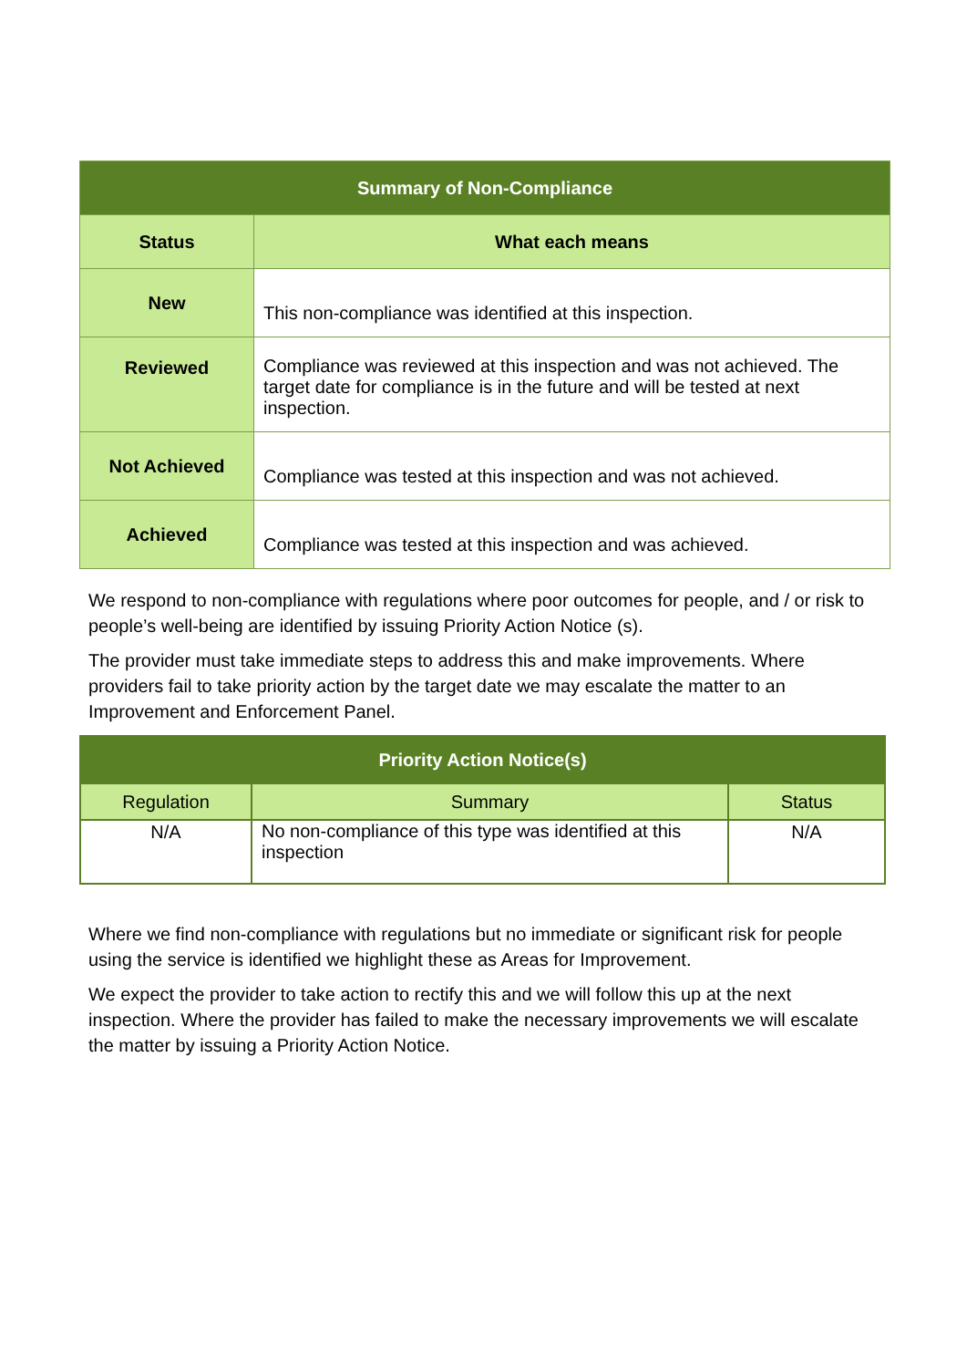| Summary of Non-Compliance | |
| --- | --- |
| Status | What each means |
| New | This non-compliance was identified at this inspection. |
| Reviewed | Compliance was reviewed at this inspection and was not achieved. The target date for compliance is in the future and will be tested at next inspection. |
| Not Achieved | Compliance was tested at this inspection and was not achieved. |
| Achieved | Compliance was tested at this inspection and was achieved. |
We respond to non-compliance with regulations where poor outcomes for people, and / or risk to people’s well-being are identified by issuing Priority Action Notice (s).
The provider must take immediate steps to address this and make improvements. Where providers fail to take priority action by the target date we may escalate the matter to an Improvement and Enforcement Panel.
| Priority Action Notice(s) | | |
| --- | --- | --- |
| Regulation | Summary | Status |
| N/A | No non-compliance of this type was identified at this inspection | N/A |
Where we find non-compliance with regulations but no immediate or significant risk for people using the service is identified we highlight these as Areas for Improvement.
We expect the provider to take action to rectify this and we will follow this up at the next inspection. Where the provider has failed to make the necessary improvements we will escalate the matter by issuing a Priority Action Notice.